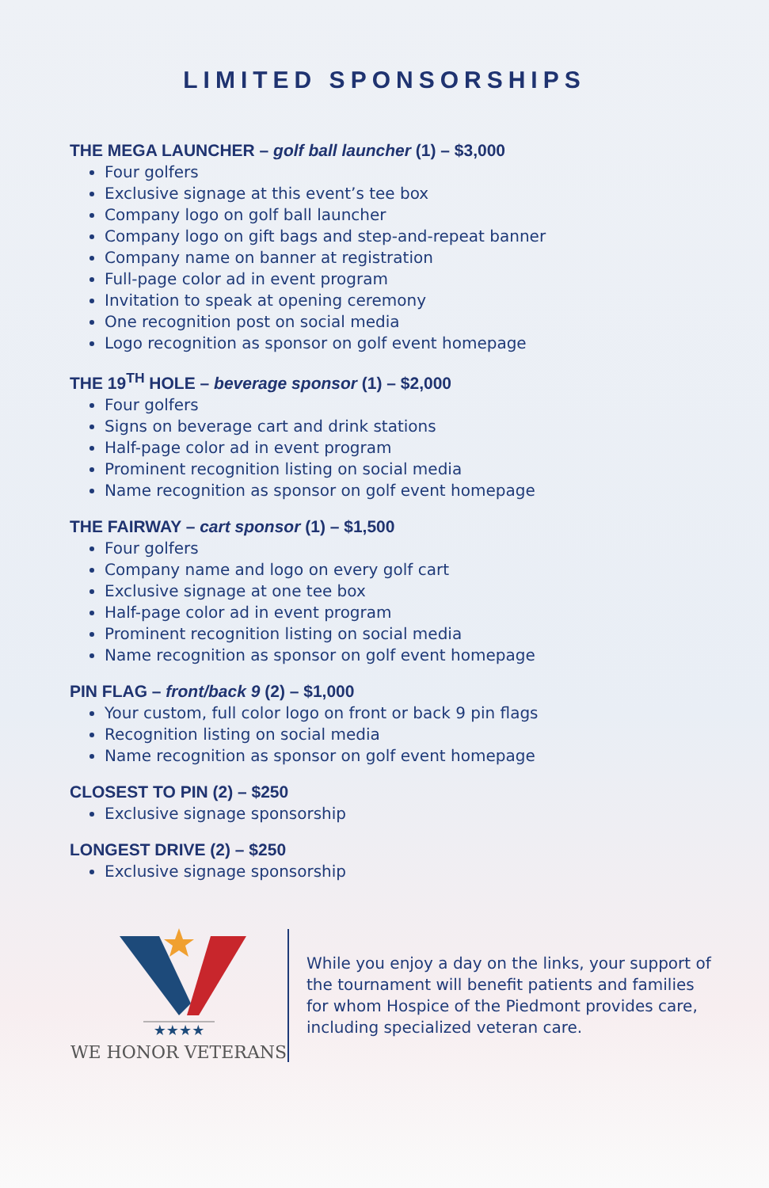LIMITED SPONSORSHIPS
THE MEGA LAUNCHER – golf ball launcher (1) – $3,000
Four golfers
Exclusive signage at this event’s tee box
Company logo on golf ball launcher
Company logo on gift bags and step-and-repeat banner
Company name on banner at registration
Full-page color ad in event program
Invitation to speak at opening ceremony
One recognition post on social media
Logo recognition as sponsor on golf event homepage
THE 19<sup>TH</sup> HOLE – beverage sponsor (1) – $2,000
Four golfers
Signs on beverage cart and drink stations
Half-page color ad in event program
Prominent recognition listing on social media
Name recognition as sponsor on golf event homepage
THE FAIRWAY – cart sponsor (1) – $1,500
Four golfers
Company name and logo on every golf cart
Exclusive signage at one tee box
Half-page color ad in event program
Prominent recognition listing on social media
Name recognition as sponsor on golf event homepage
PIN FLAG – front/back 9 (2) – $1,000
Your custom, full color logo on front or back 9 pin flags
Recognition listing on social media
Name recognition as sponsor on golf event homepage
CLOSEST TO PIN (2) – $250
Exclusive signage sponsorship
LONGEST DRIVE (2) – $250
Exclusive signage sponsorship
★★★★
WE HONOR VETERANS
While you enjoy a day on the links, your support of the tournament will benefit patients and families for whom Hospice of the Piedmont provides care, including specialized veteran care.